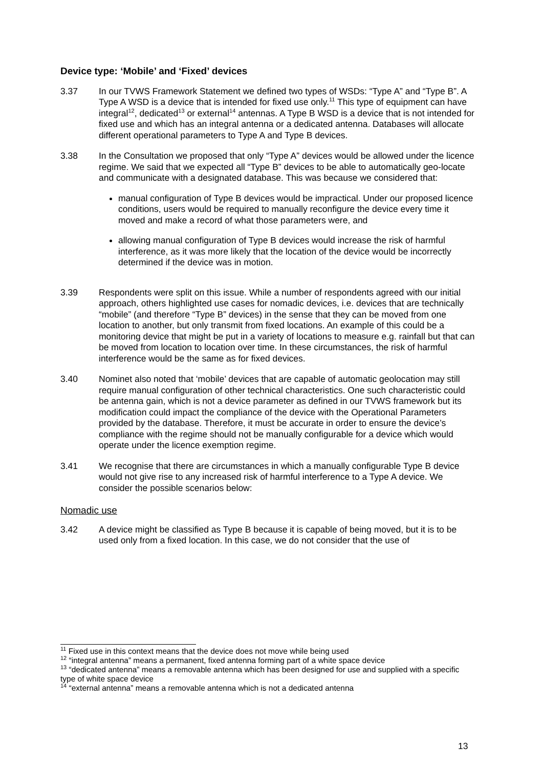Device type: ‘Mobile’ and ‘Fixed’ devices
3.37 In our TVWS Framework Statement we defined two types of WSDs: “Type A” and “Type B”. A Type A WSD is a device that is intended for fixed use only.<sup>11</sup> This type of equipment can have integral<sup>12</sup>, dedicated<sup>13</sup> or external<sup>14</sup> antennas. A Type B WSD is a device that is not intended for fixed use and which has an integral antenna or a dedicated antenna. Databases will allocate different operational parameters to Type A and Type B devices.
3.38 In the Consultation we proposed that only “Type A” devices would be allowed under the licence regime. We said that we expected all “Type B” devices to be able to automatically geo-locate and communicate with a designated database. This was because we considered that:
manual configuration of Type B devices would be impractical. Under our proposed licence conditions, users would be required to manually reconfigure the device every time it moved and make a record of what those parameters were, and
allowing manual configuration of Type B devices would increase the risk of harmful interference, as it was more likely that the location of the device would be incorrectly determined if the device was in motion.
3.39 Respondents were split on this issue. While a number of respondents agreed with our initial approach, others highlighted use cases for nomadic devices, i.e. devices that are technically “mobile” (and therefore “Type B” devices) in the sense that they can be moved from one location to another, but only transmit from fixed locations. An example of this could be a monitoring device that might be put in a variety of locations to measure e.g. rainfall but that can be moved from location to location over time. In these circumstances, the risk of harmful interference would be the same as for fixed devices.
3.40 Nominet also noted that ‘mobile’ devices that are capable of automatic geolocation may still require manual configuration of other technical characteristics. One such characteristic could be antenna gain, which is not a device parameter as defined in our TVWS framework but its modification could impact the compliance of the device with the Operational Parameters provided by the database. Therefore, it must be accurate in order to ensure the device’s compliance with the regime should not be manually configurable for a device which would operate under the licence exemption regime.
3.41 We recognise that there are circumstances in which a manually configurable Type B device would not give rise to any increased risk of harmful interference to a Type A device. We consider the possible scenarios below:
Nomadic use
3.42 A device might be classified as Type B because it is capable of being moved, but it is to be used only from a fixed location. In this case, we do not consider that the use of
<sup>11</sup> Fixed use in this context means that the device does not move while being used
<sup>12</sup> “integral antenna” means a permanent, fixed antenna forming part of a white space device
<sup>13</sup> “dedicated antenna” means a removable antenna which has been designed for use and supplied with a specific type of white space device
<sup>14</sup> “external antenna” means a removable antenna which is not a dedicated antenna
13